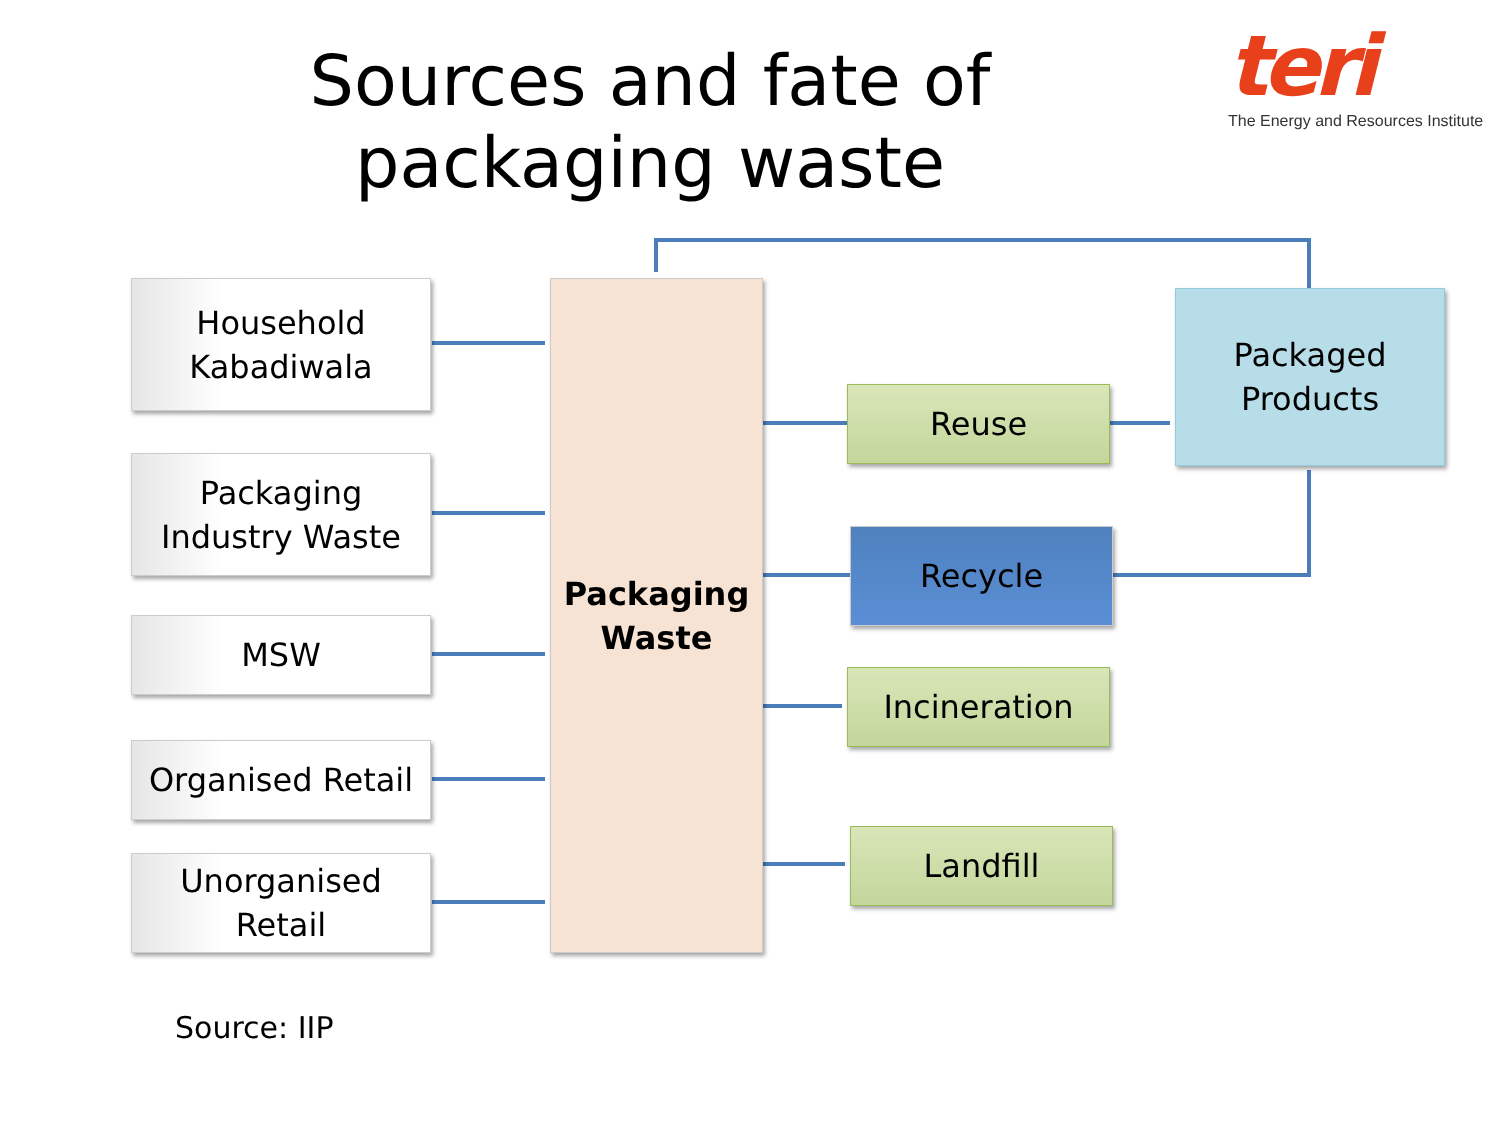Sources and fate of packaging waste
teri
The Energy and Resources Institute
Household
Kabadiwala
Packaging
Industry Waste
MSW
Organised Retail
Unorganised
Retail
Packaging
Waste
Reuse
Recycle
Incineration
Landfill
Packaged
Products
Source: IIP